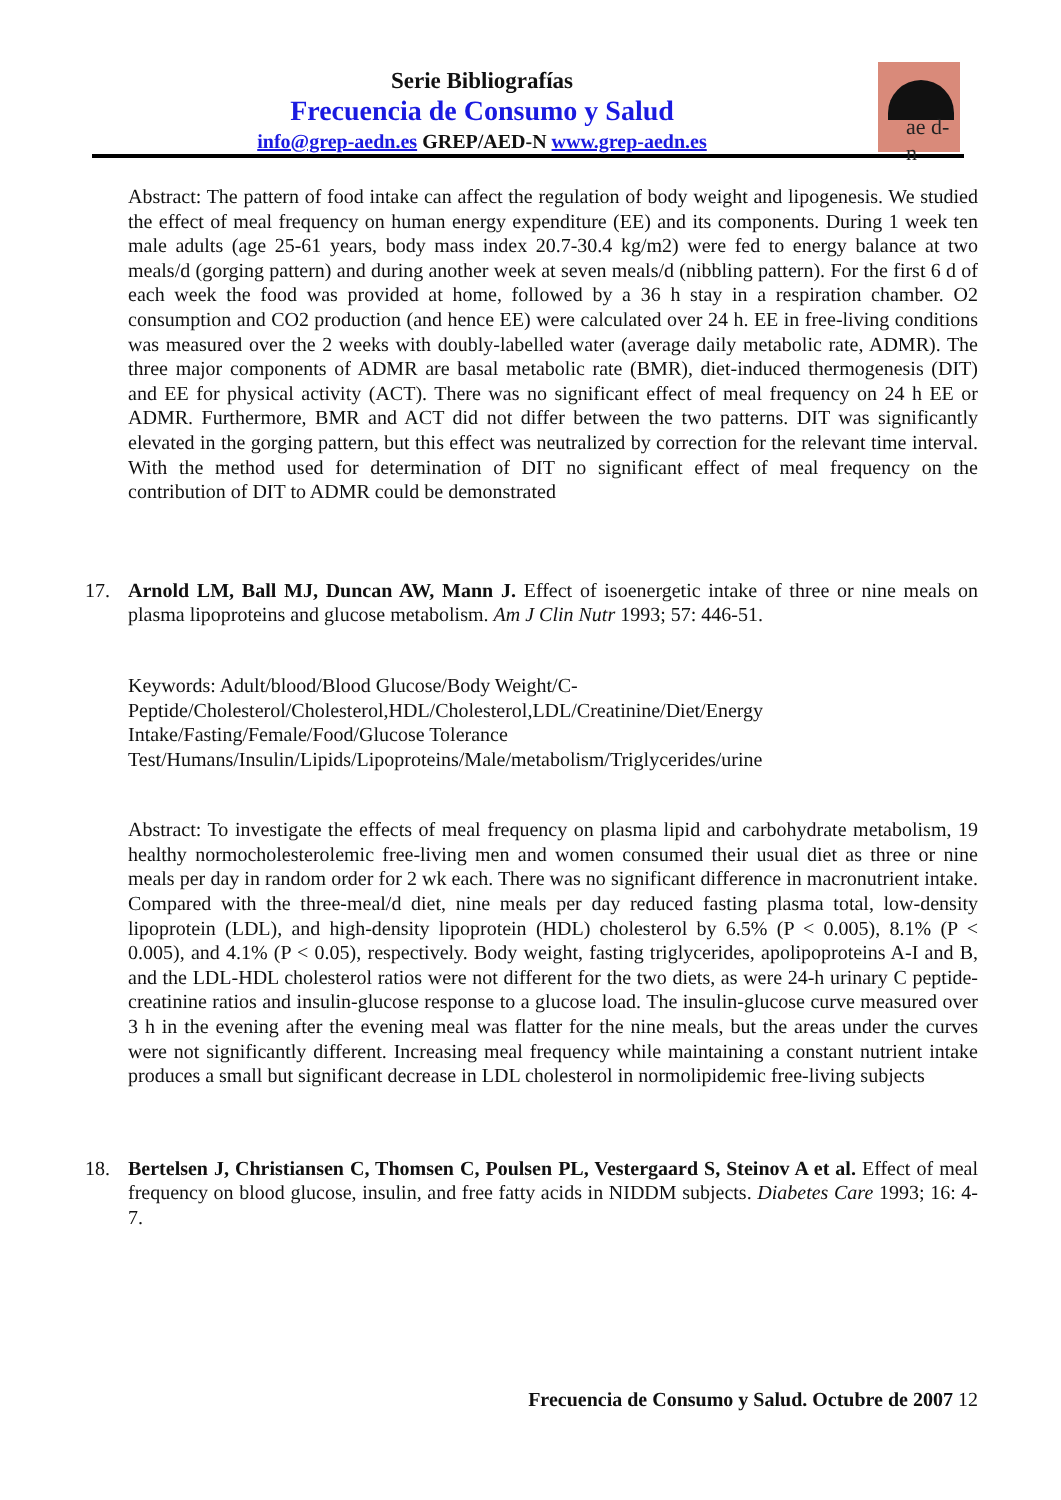Serie Bibliografías
Frecuencia de Consumo y Salud
info@grep-aedn.es GREP/AED-N www.grep-aedn.es
ae d-n
Abstract: The pattern of food intake can affect the regulation of body weight and lipogenesis. We studied the effect of meal frequency on human energy expenditure (EE) and its components. During 1 week ten male adults (age 25-61 years, body mass index 20.7-30.4 kg/m2) were fed to energy balance at two meals/d (gorging pattern) and during another week at seven meals/d (nibbling pattern). For the first 6 d of each week the food was provided at home, followed by a 36 h stay in a respiration chamber. O2 consumption and CO2 production (and hence EE) were calculated over 24 h. EE in free-living conditions was measured over the 2 weeks with doubly-labelled water (average daily metabolic rate, ADMR). The three major components of ADMR are basal metabolic rate (BMR), diet-induced thermogenesis (DIT) and EE for physical activity (ACT). There was no significant effect of meal frequency on 24 h EE or ADMR. Furthermore, BMR and ACT did not differ between the two patterns. DIT was significantly elevated in the gorging pattern, but this effect was neutralized by correction for the relevant time interval. With the method used for determination of DIT no significant effect of meal frequency on the contribution of DIT to ADMR could be demonstrated
17. Arnold LM, Ball MJ, Duncan AW, Mann J. Effect of isoenergetic intake of three or nine meals on plasma lipoproteins and glucose metabolism. Am J Clin Nutr 1993; 57: 446-51.
Keywords: Adult/blood/Blood Glucose/Body Weight/C-Peptide/Cholesterol/Cholesterol,HDL/Cholesterol,LDL/Creatinine/Diet/Energy Intake/Fasting/Female/Food/Glucose Tolerance Test/Humans/Insulin/Lipids/Lipoproteins/Male/metabolism/Triglycerides/urine
Abstract: To investigate the effects of meal frequency on plasma lipid and carbohydrate metabolism, 19 healthy normocholesterolemic free-living men and women consumed their usual diet as three or nine meals per day in random order for 2 wk each. There was no significant difference in macronutrient intake. Compared with the three-meal/d diet, nine meals per day reduced fasting plasma total, low-density lipoprotein (LDL), and high-density lipoprotein (HDL) cholesterol by 6.5% (P < 0.005), 8.1% (P < 0.005), and 4.1% (P < 0.05), respectively. Body weight, fasting triglycerides, apolipoproteins A-I and B, and the LDL-HDL cholesterol ratios were not different for the two diets, as were 24-h urinary C peptide-creatinine ratios and insulin-glucose response to a glucose load. The insulin-glucose curve measured over 3 h in the evening after the evening meal was flatter for the nine meals, but the areas under the curves were not significantly different. Increasing meal frequency while maintaining a constant nutrient intake produces a small but significant decrease in LDL cholesterol in normolipidemic free-living subjects
18. Bertelsen J, Christiansen C, Thomsen C, Poulsen PL, Vestergaard S, Steinov A et al. Effect of meal frequency on blood glucose, insulin, and free fatty acids in NIDDM subjects. Diabetes Care 1993; 16: 4-7.
Frecuencia de Consumo y Salud. Octubre de 2007 12